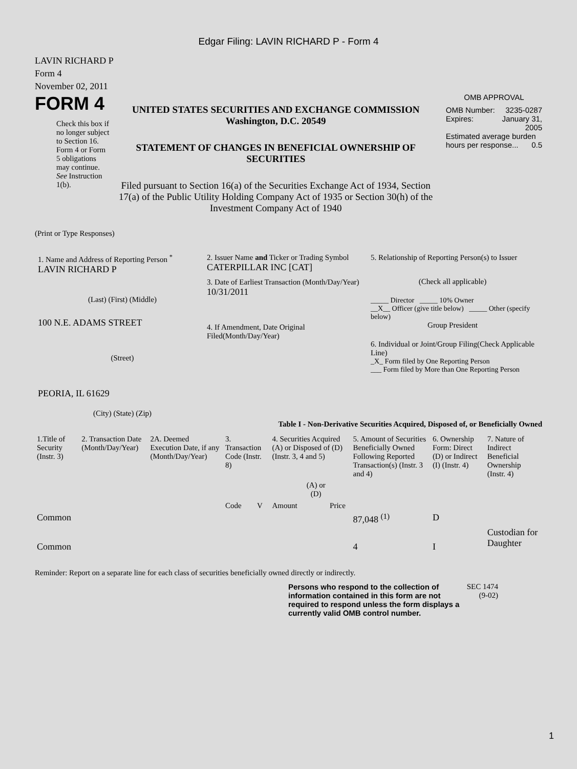Edgar Filing: LAVIN RICHARD P - Form 4
LAVIN RICHARD P
Form 4
November 02, 2011
FORM 4
Check this box if no longer subject to Section 16. Form 4 or Form 5 obligations may continue. See Instruction 1(b).
UNITED STATES SECURITIES AND EXCHANGE COMMISSION
Washington, D.C. 20549
STATEMENT OF CHANGES IN BENEFICIAL OWNERSHIP OF SECURITIES
Filed pursuant to Section 16(a) of the Securities Exchange Act of 1934, Section 17(a) of the Public Utility Holding Company Act of 1935 or Section 30(h) of the Investment Company Act of 1940
OMB APPROVAL
OMB Number: 3235-0287
Expires: January 31,
2005
Estimated average burden hours per response... 0.5
(Print or Type Responses)
1. Name and Address of Reporting Person <sup>*</sup>
LAVIN RICHARD P
(Last) (First) (Middle)
100 N.E. ADAMS STREET
(Street)
PEORIA, IL 61629
(City) (State) (Zip)
2. Issuer Name and Ticker or Trading Symbol
CATERPILLAR INC [CAT]
3. Date of Earliest Transaction (Month/Day/Year)
10/31/2011
4. If Amendment, Date Original Filed(Month/Day/Year)
5. Relationship of Reporting Person(s) to Issuer
(Check all applicable)
_____ Director _____ 10% Owner
__X__ Officer (give title below) _____ Other (specify below)
Group President
6. Individual or Joint/Group Filing(Check Applicable Line)
_X_ Form filed by One Reporting Person
___ Form filed by More than One Reporting Person
Table I - Non-Derivative Securities Acquired, Disposed of, or Beneficially Owned
| 1.Title of Security (Instr. 3) | 2. Transaction Date (Month/Day/Year) | 2A. Deemed Execution Date, if any (Month/Day/Year) | 3. Transaction Code (Instr. 8) | | 4. Securities Acquired (A) or Disposed of (D) (Instr. 3, 4 and 5) | | | 5. Amount of Securities Beneficially Owned Following Reported Transaction(s) (Instr. 3 and 4) | 6. Ownership Form: Direct (D) or Indirect (I) (Instr. 4) | 7. Nature of Indirect Beneficial Ownership (Instr. 4) |
| --- | --- | --- | --- | --- | --- | --- | --- | --- | --- | --- |
| | | | Code | V | Amount | (A) or (D) | Price | | | |
| Common | | | | | | | | 87,048 <sup>(1)</sup> | D | |
| Common | | | | | | | | 4 | I | Custodian for Daughter |
Reminder: Report on a separate line for each class of securities beneficially owned directly or indirectly.
Persons who respond to the collection of information contained in this form are not required to respond unless the form displays a currently valid OMB control number.
SEC 1474
(9-02)
1